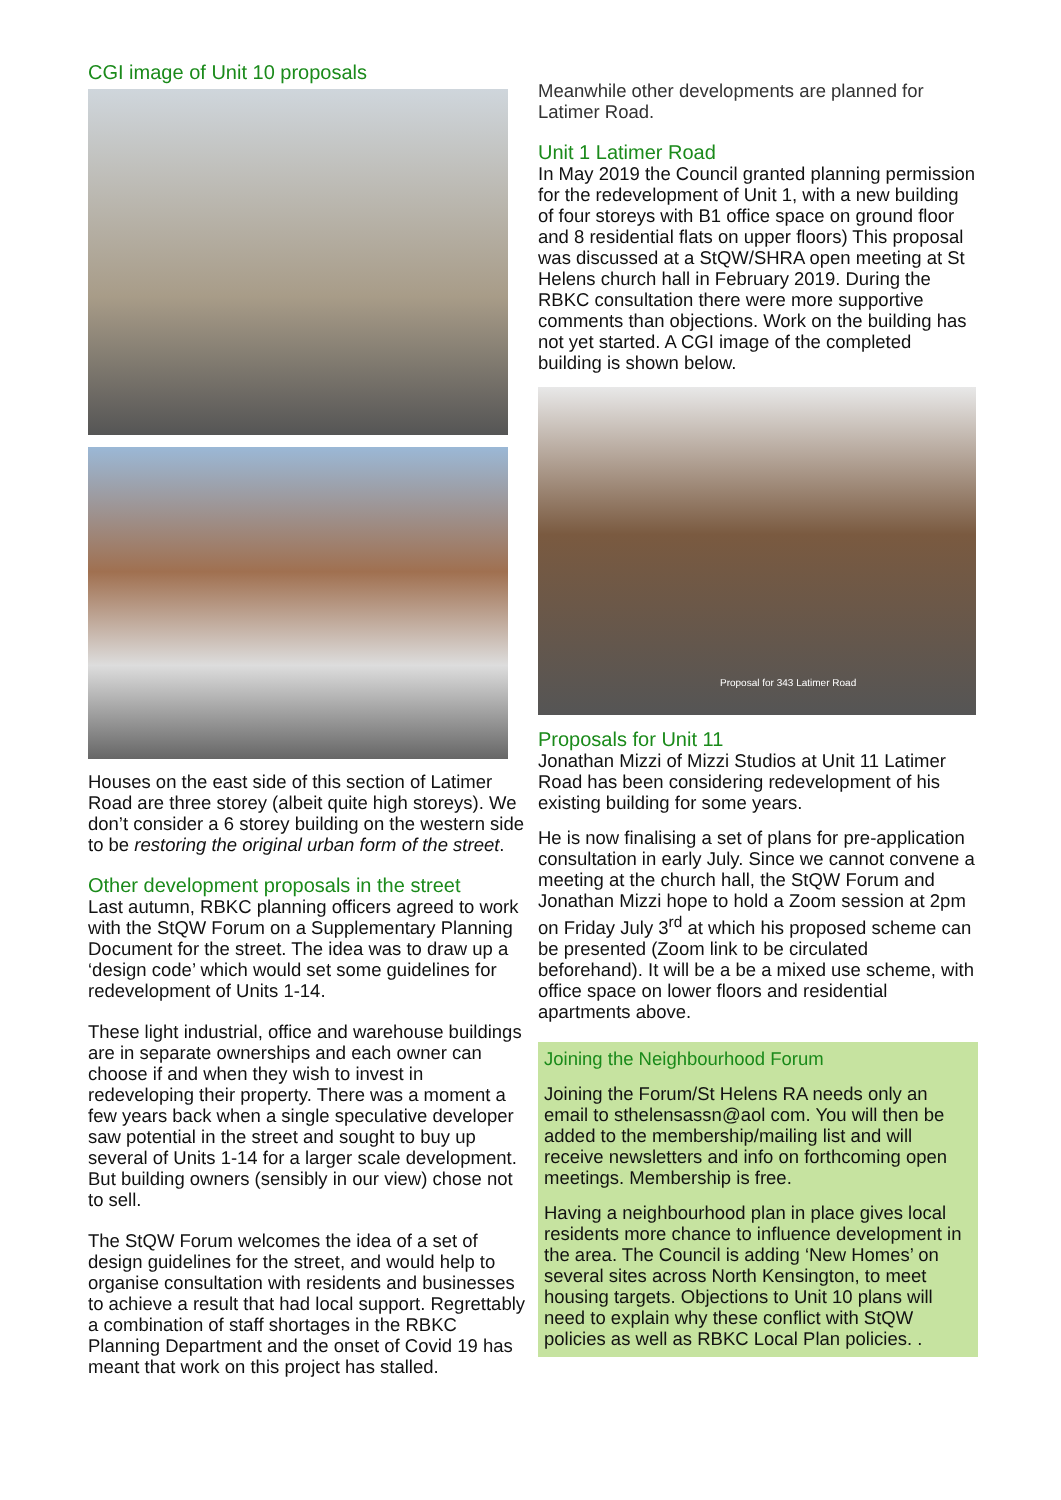CGI image of Unit 10 proposals
Houses on the east side of this section of Latimer Road are three storey (albeit quite high storeys). We don’t consider a 6 storey building on the western side to be restoring the original urban form of the street.
Other development proposals in the street
Last autumn, RBKC planning officers agreed to work with the StQW Forum on a Supplementary Planning Document for the street. The idea was to draw up a ‘design code’ which would set some guidelines for redevelopment of Units 1-14.
These light industrial, office and warehouse buildings are in separate ownerships and each owner can choose if and when they wish to invest in redeveloping their property. There was a moment a few years back when a single speculative developer saw potential in the street and sought to buy up several of Units 1-14 for a larger scale development. But building owners (sensibly in our view) chose not to sell.
The StQW Forum welcomes the idea of a set of design guidelines for the street, and would help to organise consultation with residents and businesses to achieve a result that had local support. Regrettably a combination of staff shortages in the RBKC Planning Department and the onset of Covid 19 has meant that work on this project has stalled.
Meanwhile other developments are planned for Latimer Road.
Unit 1 Latimer Road
In May 2019 the Council granted planning permission for the redevelopment of Unit 1, with a new building of four storeys with B1 office space on ground floor and 8 residential flats on upper floors) This proposal was discussed at a StQW/SHRA open meeting at St Helens church hall in February 2019. During the RBKC consultation there were more supportive comments than objections. Work on the building has not yet started. A CGI image of the completed building is shown below.
Proposal for 343 Latimer Road
Proposals for Unit 11
Jonathan Mizzi of Mizzi Studios at Unit 11 Latimer Road has been considering redevelopment of his existing building for some years.
He is now finalising a set of plans for pre-application consultation in early July. Since we cannot convene a meeting at the church hall, the StQW Forum and Jonathan Mizzi hope to hold a Zoom session at 2pm on Friday July 3<sup>rd</sup> at which his proposed scheme can be presented (Zoom link to be circulated beforehand). It will be a be a mixed use scheme, with office space on lower floors and residential apartments above.
Joining the Neighbourhood Forum
Joining the Forum/St Helens RA needs only an email to sthelensassn@aol com. You will then be added to the membership/mailing list and will receive newsletters and info on forthcoming open meetings. Membership is free.
Having a neighbourhood plan in place gives local residents more chance to influence development in the area. The Council is adding ‘New Homes’ on several sites across North Kensington, to meet housing targets. Objections to Unit 10 plans will need to explain why these conflict with StQW policies as well as RBKC Local Plan policies. .